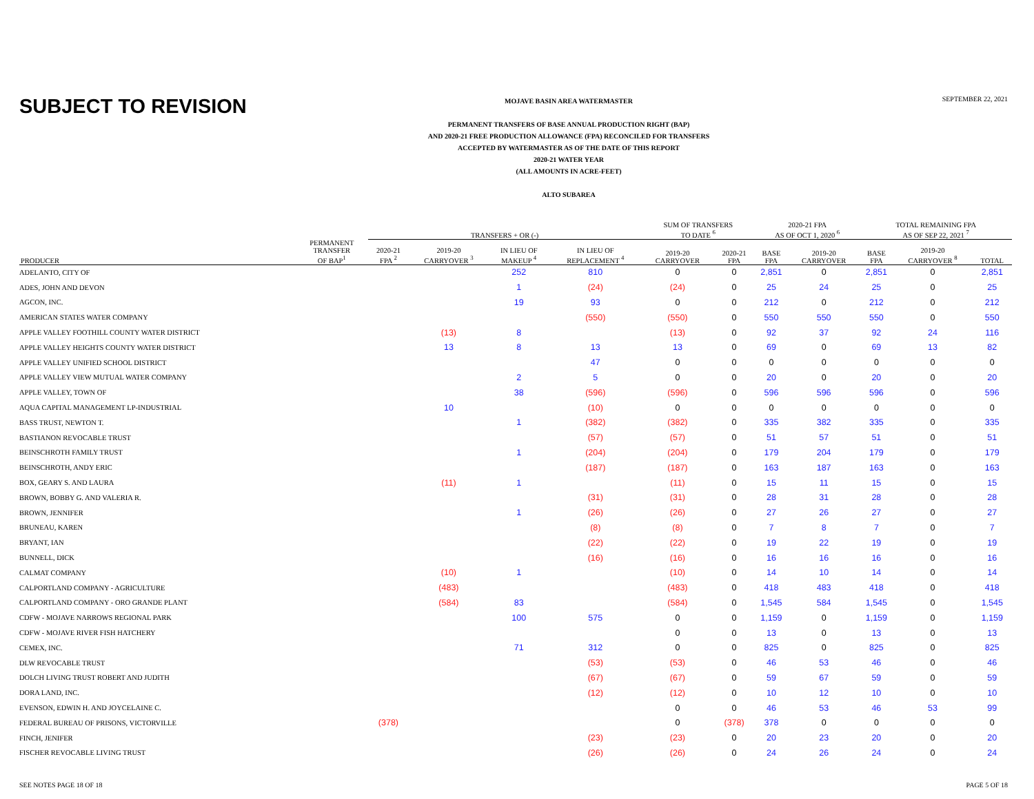SUBJECT TO REVISION
MOJAVE BASIN AREA WATERMASTER
PERMANENT TRANSFERS OF BASE ANNUAL PRODUCTION RIGHT (BAP)
AND 2020-21 FREE PRODUCTION ALLOWANCE (FPA) RECONCILED FOR TRANSFERS
ACCEPTED BY WATERMASTER AS OF THE DATE OF THIS REPORT
2020-21 WATER YEAR
(ALL AMOUNTS IN ACRE-FEET)
ALTO SUBAREA
SEPTEMBER 22, 2021
| | | TRANSFERS + OR (-) | | | | SUM OF TRANSFERS TO DATE <sup>6</sup> | | 2020-21 FPA AS OF OCT 1, 2020 <sup>6</sup> | | TOTAL REMAINING FPA AS OF SEP 22, 2021 <sup>7</sup> | | |
| --- | --- | --- | --- | --- | --- | --- | --- | --- | --- | --- | --- | --- |
| PRODUCER | PERMANENT TRANSFER OF BAP<sup>1</sup> | 2020-21 FPA <sup>2</sup> | 2019-20 CARRYOVER <sup>3</sup> | IN LIEU OF MAKEUP <sup>4</sup> | IN LIEU OF REPLACEMENT <sup>4</sup> | 2019-20 CARRYOVER | 2020-21 FPA | BASE FPA | 2019-20 CARRYOVER | BASE FPA | 2019-20 CARRYOVER <sup>8</sup> | TOTAL |
| ADELANTO, CITY OF | | | | 252 | 810 | 0 | 0 | 2,851 | 0 | 2,851 | 0 | 2,851 |
| ADES, JOHN AND DEVON | | | | 1 | (24) | (24) | 0 | 25 | 24 | 25 | 0 | 25 |
| AGCON, INC. | | | | 19 | 93 | 0 | 0 | 212 | 0 | 212 | 0 | 212 |
| AMERICAN STATES WATER COMPANY | | | | | (550) | (550) | 0 | 550 | 550 | 550 | 0 | 550 |
| APPLE VALLEY FOOTHILL COUNTY WATER DISTRICT | | | (13) | 8 | | (13) | 0 | 92 | 37 | 92 | 24 | 116 |
| APPLE VALLEY HEIGHTS COUNTY WATER DISTRICT | | | 13 | 8 | 13 | 13 | 0 | 69 | 0 | 69 | 13 | 82 |
| APPLE VALLEY UNIFIED SCHOOL DISTRICT | | | | | 47 | 0 | 0 | 0 | 0 | 0 | 0 | 0 |
| APPLE VALLEY VIEW MUTUAL WATER COMPANY | | | | 2 | 5 | 0 | 0 | 20 | 0 | 20 | 0 | 20 |
| APPLE VALLEY, TOWN OF | | | | 38 | (596) | (596) | 0 | 596 | 596 | 596 | 0 | 596 |
| AQUA CAPITAL MANAGEMENT LP-INDUSTRIAL | | | 10 | | (10) | 0 | 0 | 0 | 0 | 0 | 0 | 0 |
| BASS TRUST, NEWTON T. | | | | 1 | (382) | (382) | 0 | 335 | 382 | 335 | 0 | 335 |
| BASTIANON REVOCABLE TRUST | | | | | (57) | (57) | 0 | 51 | 57 | 51 | 0 | 51 |
| BEINSCHROTH FAMILY TRUST | | | | 1 | (204) | (204) | 0 | 179 | 204 | 179 | 0 | 179 |
| BEINSCHROTH, ANDY ERIC | | | | | (187) | (187) | 0 | 163 | 187 | 163 | 0 | 163 |
| BOX, GEARY S. AND LAURA | | | (11) | 1 | | (11) | 0 | 15 | 11 | 15 | 0 | 15 |
| BROWN, BOBBY G. AND VALERIA R. | | | | | (31) | (31) | 0 | 28 | 31 | 28 | 0 | 28 |
| BROWN, JENNIFER | | | | 1 | (26) | (26) | 0 | 27 | 26 | 27 | 0 | 27 |
| BRUNEAU, KAREN | | | | | (8) | (8) | 0 | 7 | 8 | 7 | 0 | 7 |
| BRYANT, IAN | | | | | (22) | (22) | 0 | 19 | 22 | 19 | 0 | 19 |
| BUNNELL, DICK | | | | | (16) | (16) | 0 | 16 | 16 | 16 | 0 | 16 |
| CALMAT COMPANY | | | (10) | 1 | | (10) | 0 | 14 | 10 | 14 | 0 | 14 |
| CALPORTLAND COMPANY - AGRICULTURE | | | (483) | | | (483) | 0 | 418 | 483 | 418 | 0 | 418 |
| CALPORTLAND COMPANY - ORO GRANDE PLANT | | | (584) | 83 | | (584) | 0 | 1,545 | 584 | 1,545 | 0 | 1,545 |
| CDFW - MOJAVE NARROWS REGIONAL PARK | | | | 100 | 575 | 0 | 0 | 1,159 | 0 | 1,159 | 0 | 1,159 |
| CDFW - MOJAVE RIVER FISH HATCHERY | | | | | | 0 | 0 | 13 | 0 | 13 | 0 | 13 |
| CEMEX, INC. | | | | 71 | 312 | 0 | 0 | 825 | 0 | 825 | 0 | 825 |
| DLW REVOCABLE TRUST | | | | | (53) | (53) | 0 | 46 | 53 | 46 | 0 | 46 |
| DOLCH LIVING TRUST ROBERT AND JUDITH | | | | | (67) | (67) | 0 | 59 | 67 | 59 | 0 | 59 |
| DORA LAND, INC. | | | | | (12) | (12) | 0 | 10 | 12 | 10 | 0 | 10 |
| EVENSON, EDWIN H. AND JOYCELAINE C. | | | | | | 0 | 0 | 46 | 53 | 46 | 53 | 99 |
| FEDERAL BUREAU OF PRISONS, VICTORVILLE | | (378) | | | | 0 | (378) | 378 | 0 | 0 | 0 | 0 |
| FINCH, JENIFER | | | | | (23) | (23) | 0 | 20 | 23 | 20 | 0 | 20 |
| FISCHER REVOCABLE LIVING TRUST | | | | | (26) | (26) | 0 | 24 | 26 | 24 | 0 | 24 |
SEE NOTES PAGE 18 OF 18 PAGE 5 OF 18